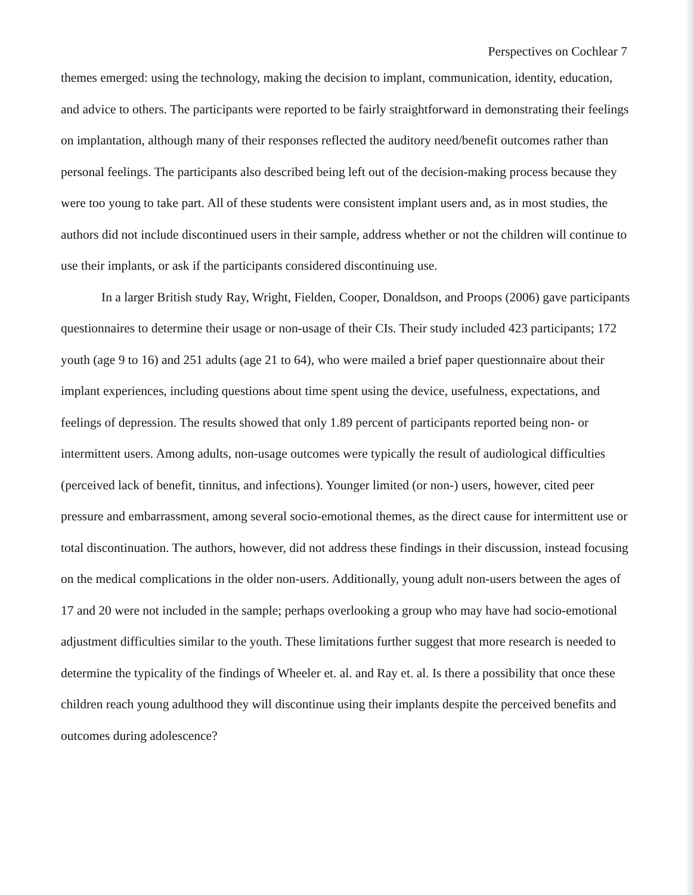Perspectives on Cochlear 7
themes emerged: using the technology, making the decision to implant, communication, identity, education, and advice to others. The participants were reported to be fairly straightforward in demonstrating their feelings on implantation, although many of their responses reflected the auditory need/benefit outcomes rather than personal feelings. The participants also described being left out of the decision-making process because they were too young to take part. All of these students were consistent implant users and, as in most studies, the authors did not include discontinued users in their sample, address whether or not the children will continue to use their implants, or ask if the participants considered discontinuing use.
In a larger British study Ray, Wright, Fielden, Cooper, Donaldson, and Proops (2006) gave participants questionnaires to determine their usage or non-usage of their CIs. Their study included 423 participants; 172 youth (age 9 to 16) and 251 adults (age 21 to 64), who were mailed a brief paper questionnaire about their implant experiences, including questions about time spent using the device, usefulness, expectations, and feelings of depression. The results showed that only 1.89 percent of participants reported being non- or intermittent users. Among adults, non-usage outcomes were typically the result of audiological difficulties (perceived lack of benefit, tinnitus, and infections). Younger limited (or non-) users, however, cited peer pressure and embarrassment, among several socio-emotional themes, as the direct cause for intermittent use or total discontinuation. The authors, however, did not address these findings in their discussion, instead focusing on the medical complications in the older non-users. Additionally, young adult non-users between the ages of 17 and 20 were not included in the sample; perhaps overlooking a group who may have had socio-emotional adjustment difficulties similar to the youth. These limitations further suggest that more research is needed to determine the typicality of the findings of Wheeler et. al. and Ray et. al. Is there a possibility that once these children reach young adulthood they will discontinue using their implants despite the perceived benefits and outcomes during adolescence?